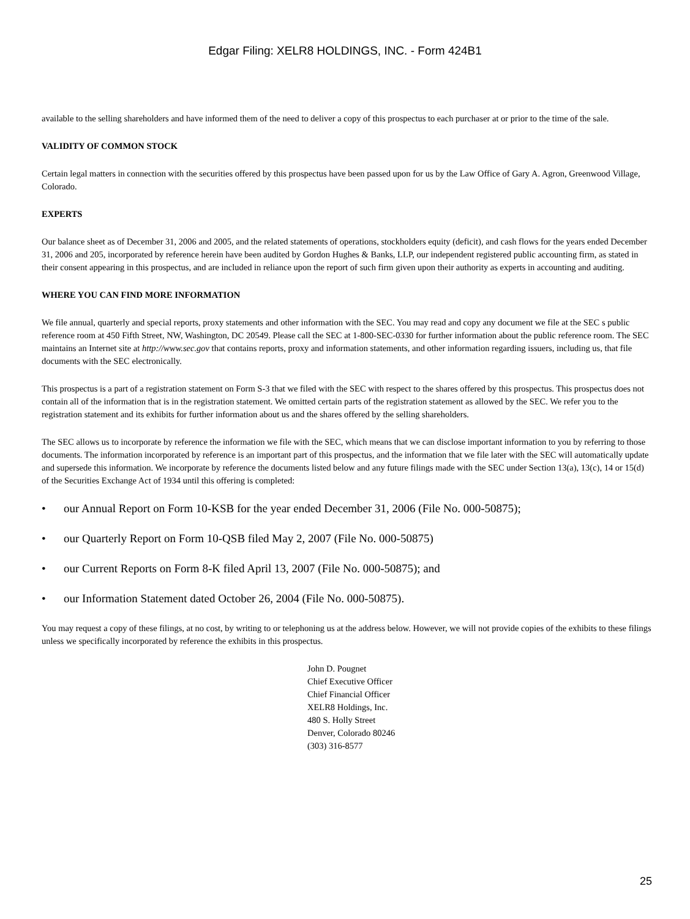Edgar Filing: XELR8 HOLDINGS, INC. - Form 424B1
available to the selling shareholders and have informed them of the need to deliver a copy of this prospectus to each purchaser at or prior to the time of the sale.
VALIDITY OF COMMON STOCK
Certain legal matters in connection with the securities offered by this prospectus have been passed upon for us by the Law Office of Gary A. Agron, Greenwood Village, Colorado.
EXPERTS
Our balance sheet as of December 31, 2006 and 2005, and the related statements of operations, stockholders equity (deficit), and cash flows for the years ended December 31, 2006 and 205, incorporated by reference herein have been audited by Gordon Hughes & Banks, LLP, our independent registered public accounting firm, as stated in their consent appearing in this prospectus, and are included in reliance upon the report of such firm given upon their authority as experts in accounting and auditing.
WHERE YOU CAN FIND MORE INFORMATION
We file annual, quarterly and special reports, proxy statements and other information with the SEC. You may read and copy any document we file at the SEC s public reference room at 450 Fifth Street, NW, Washington, DC 20549. Please call the SEC at 1-800-SEC-0330 for further information about the public reference room. The SEC maintains an Internet site at http://www.sec.gov that contains reports, proxy and information statements, and other information regarding issuers, including us, that file documents with the SEC electronically.
This prospectus is a part of a registration statement on Form S-3 that we filed with the SEC with respect to the shares offered by this prospectus. This prospectus does not contain all of the information that is in the registration statement. We omitted certain parts of the registration statement as allowed by the SEC. We refer you to the registration statement and its exhibits for further information about us and the shares offered by the selling shareholders.
The SEC allows us to incorporate by reference the information we file with the SEC, which means that we can disclose important information to you by referring to those documents. The information incorporated by reference is an important part of this prospectus, and the information that we file later with the SEC will automatically update and supersede this information. We incorporate by reference the documents listed below and any future filings made with the SEC under Section 13(a), 13(c), 14 or 15(d) of the Securities Exchange Act of 1934 until this offering is completed:
• our Annual Report on Form 10-KSB for the year ended December 31, 2006 (File No. 000-50875);
• our Quarterly Report on Form 10-QSB filed May 2, 2007 (File No. 000-50875)
• our Current Reports on Form 8-K filed April 13, 2007 (File No. 000-50875); and
• our Information Statement dated October 26, 2004 (File No. 000-50875).
You may request a copy of these filings, at no cost, by writing to or telephoning us at the address below. However, we will not provide copies of the exhibits to these filings unless we specifically incorporated by reference the exhibits in this prospectus.
John D. Pougnet
Chief Executive Officer
Chief Financial Officer
XELR8 Holdings, Inc.
480 S. Holly Street
Denver, Colorado 80246
(303) 316-8577
25